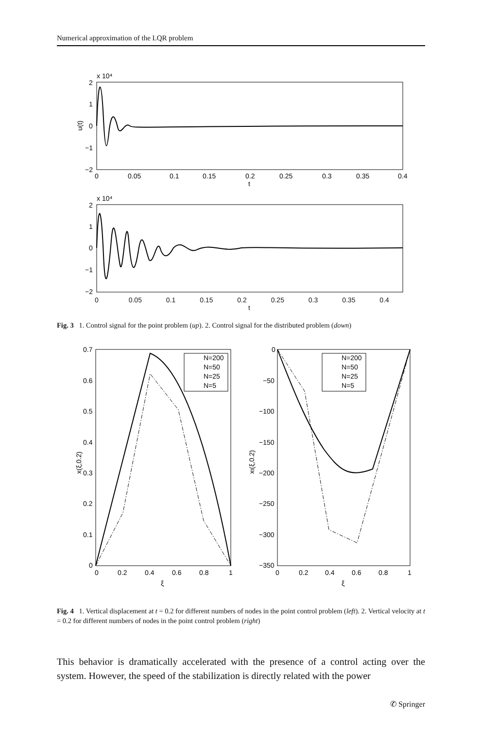Numerical approximation of the LQR problem
x 10⁴
2
1
0
−1
−2
u(t)
0
0.05
0.1
0.15
0.2
0.25
0.3
0.35
0.4
t
x 10⁴
2
1
0
−1
−2
0 0.05 0.1 0.15 0.2 0.25 0.3 0.35 0.4
t
Fig. 3 1. Control signal for the point problem (up). 2. Control signal for the distributed problem (down)
N=200
N=50
N=25
N=5
N=200
N=50
N=25
N=5
0.7
0.6
0.5
0.4
0.3
0.2
0.1
0
0
0.2
0.4
0.6
0.8
1
ξ
x(ξ,0.2)
0
−50
−100
−150
−200
−250
−300
−350
0
0.2
0.4
0.6
0.8
1
ξ
xt(ξ,0.2)
Fig. 4 1. Vertical displacement at t = 0.2 for different numbers of nodes in the point control problem (left). 2. Vertical velocity at t = 0.2 for different numbers of nodes in the point control problem (right)
This behavior is dramatically accelerated with the presence of a control acting over the system. However, the speed of the stabilization is directly related with the power
✆ Springer